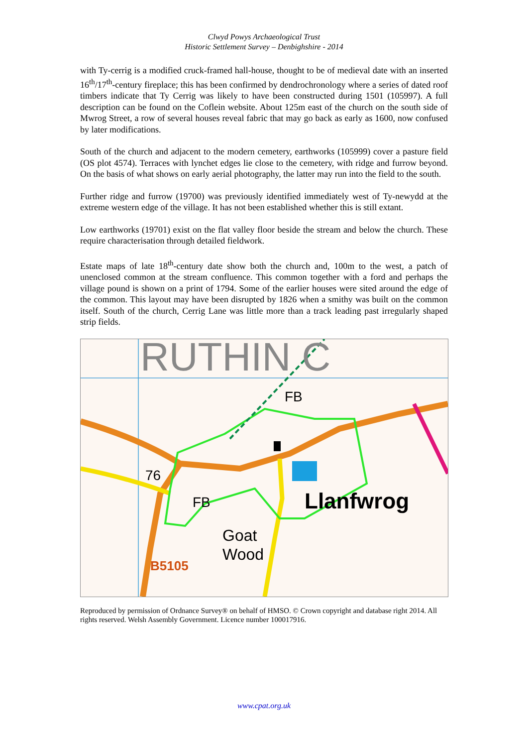Clwyd Powys Archaeological Trust
Historic Settlement Survey – Denbighshire - 2014
with Ty-cerrig is a modified cruck-framed hall-house, thought to be of medieval date with an inserted 16<sup>th</sup>/17<sup>th</sup>-century fireplace; this has been confirmed by dendrochronology where a series of dated roof timbers indicate that Ty Cerrig was likely to have been constructed during 1501 (105997). A full description can be found on the Coflein website. About 125m east of the church on the south side of Mwrog Street, a row of several houses reveal fabric that may go back as early as 1600, now confused by later modifications.
South of the church and adjacent to the modern cemetery, earthworks (105999) cover a pasture field (OS plot 4574). Terraces with lynchet edges lie close to the cemetery, with ridge and furrow beyond. On the basis of what shows on early aerial photography, the latter may run into the field to the south.
Further ridge and furrow (19700) was previously identified immediately west of Ty-newydd at the extreme western edge of the village. It has not been established whether this is still extant.
Low earthworks (19701) exist on the flat valley floor beside the stream and below the church. These require characterisation through detailed fieldwork.
Estate maps of late 18<sup>th</sup>-century date show both the church and, 100m to the west, a patch of unenclosed common at the stream confluence. This common together with a ford and perhaps the village pound is shown on a print of 1794. Some of the earlier houses were sited around the edge of the common. This layout may have been disrupted by 1826 when a smithy was built on the common itself. South of the church, Cerrig Lane was little more than a track leading past irregularly shaped strip fields.
RUTHIN C
FB
76
FB Llanfwrog
Goat
Wood
B5105
Reproduced by permission of Ordnance Survey® on behalf of HMSO. © Crown copyright and database right 2014. All rights reserved. Welsh Assembly Government. Licence number 100017916.
www.cpat.org.uk